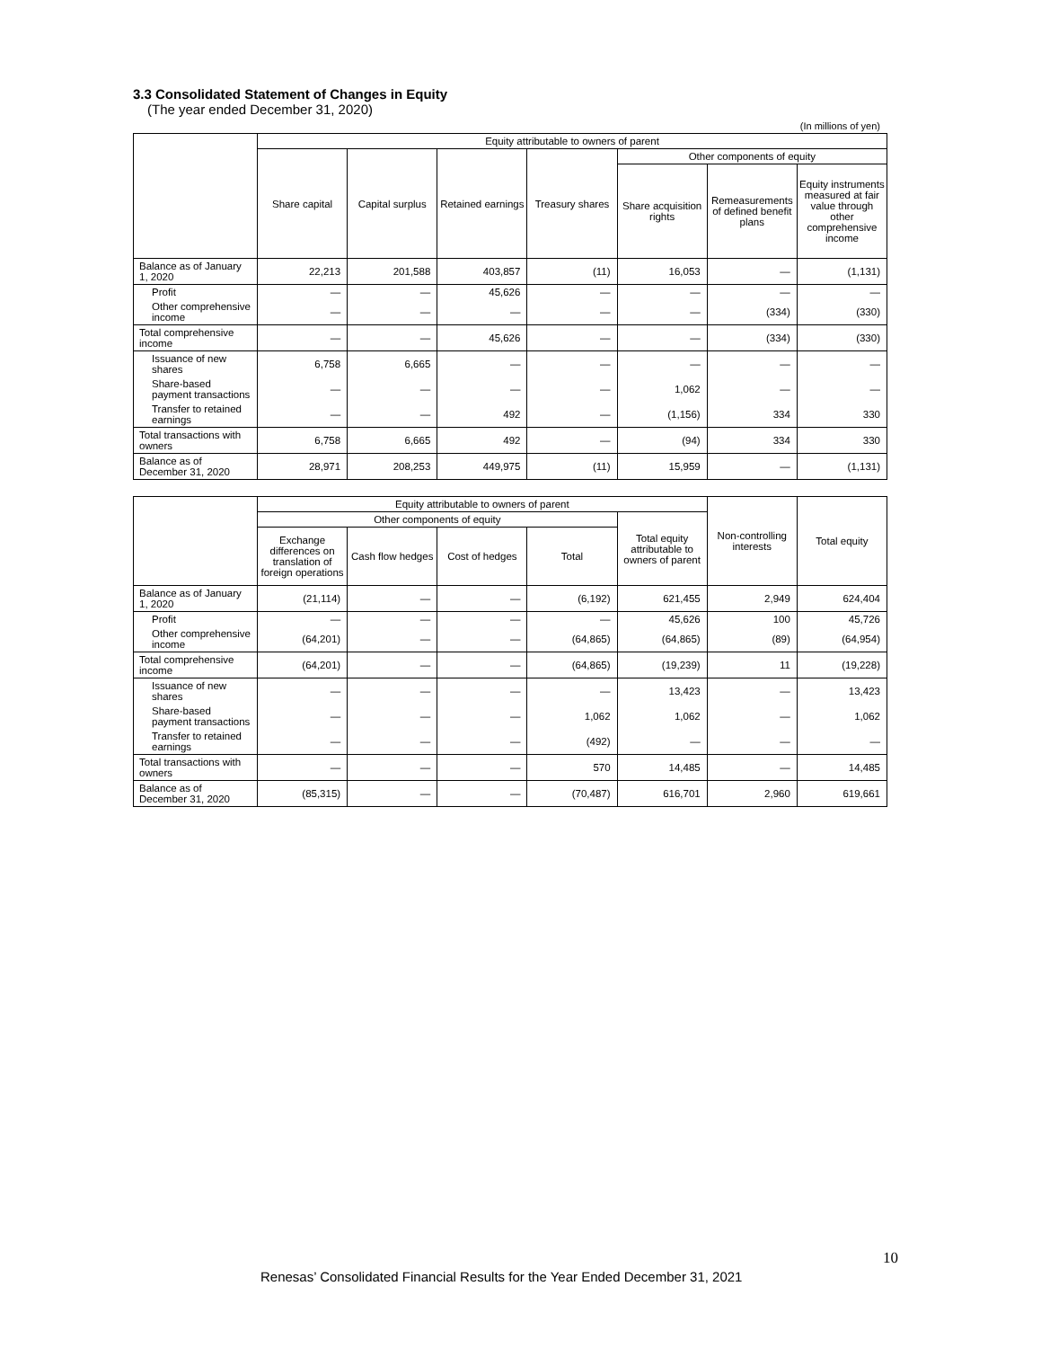3.3 Consolidated Statement of Changes in Equity
(The year ended December 31, 2020)
(In millions of yen)
| | Equity attributable to owners of parent | | | | | | |
| --- | --- | --- | --- | --- | --- | --- | --- |
| | Share capital | Capital surplus | Retained earnings | Treasury shares | Other components of equity | | |
| | | | | | Share acquisition rights | Remeasurements of defined benefit plans | Equity instruments measured at fair value through other comprehensive income |
| Balance as of January 1, 2020 | 22,213 | 201,588 | 403,857 | (11) | 16,053 | — | (1,131) |
| Profit | — | — | 45,626 | — | — | — | — |
| Other comprehensive income | — | — | — | — | — | (334) | (330) |
| Total comprehensive income | — | — | 45,626 | — | — | (334) | (330) |
| Issuance of new shares | 6,758 | 6,665 | — | — | — | — | — |
| Share-based payment transactions | — | — | — | — | 1,062 | — | — |
| Transfer to retained earnings | — | — | 492 | — | (1,156) | 334 | 330 |
| Total transactions with owners | 6,758 | 6,665 | 492 | — | (94) | 334 | 330 |
| Balance as of December 31, 2020 | 28,971 | 208,253 | 449,975 | (11) | 15,959 | — | (1,131) |
| | Equity attributable to owners of parent | | | | | Non-controlling interests | Total equity |
| --- | --- | --- | --- | --- | --- | --- | --- |
| | Other components of equity | | | | Total equity attributable to owners of parent | | |
| | Exchange differences on translation of foreign operations | Cash flow hedges | Cost of hedges | Total | | | |
| Balance as of January 1, 2020 | (21,114) | — | — | (6,192) | 621,455 | 2,949 | 624,404 |
| Profit | — | — | — | — | 45,626 | 100 | 45,726 |
| Other comprehensive income | (64,201) | — | — | (64,865) | (64,865) | (89) | (64,954) |
| Total comprehensive income | (64,201) | — | — | (64,865) | (19,239) | 11 | (19,228) |
| Issuance of new shares | — | — | — | — | 13,423 | — | 13,423 |
| Share-based payment transactions | — | — | — | 1,062 | 1,062 | — | 1,062 |
| Transfer to retained earnings | — | — | — | (492) | — | — | — |
| Total transactions with owners | — | — | — | 570 | 14,485 | — | 14,485 |
| Balance as of December 31, 2020 | (85,315) | — | — | (70,487) | 616,701 | 2,960 | 619,661 |
10
Renesas’ Consolidated Financial Results for the Year Ended December 31, 2021